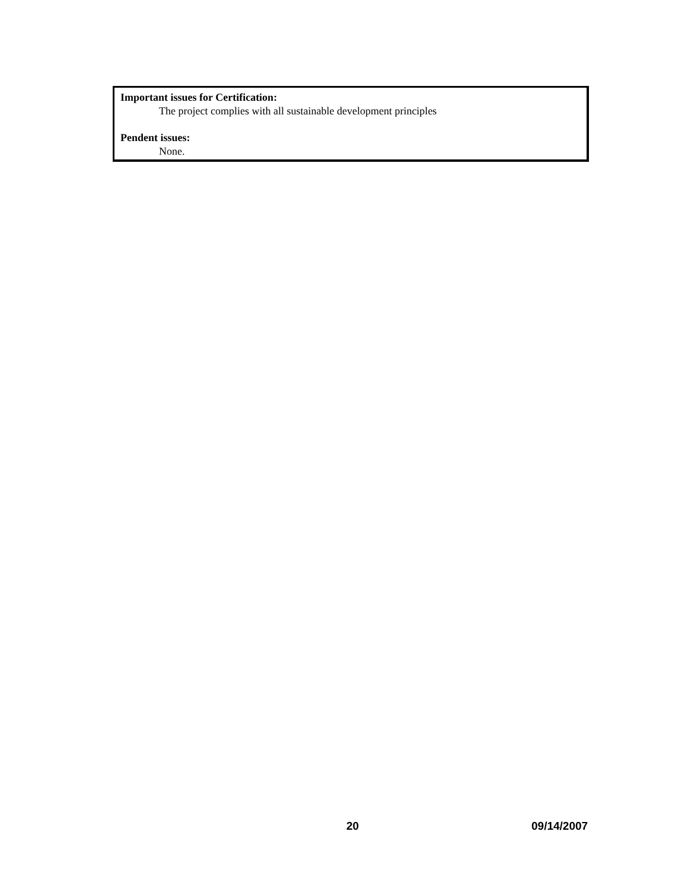Important issues for Certification:
The project complies with all sustainable development principles
Pendent issues:
None.
20 09/14/2007